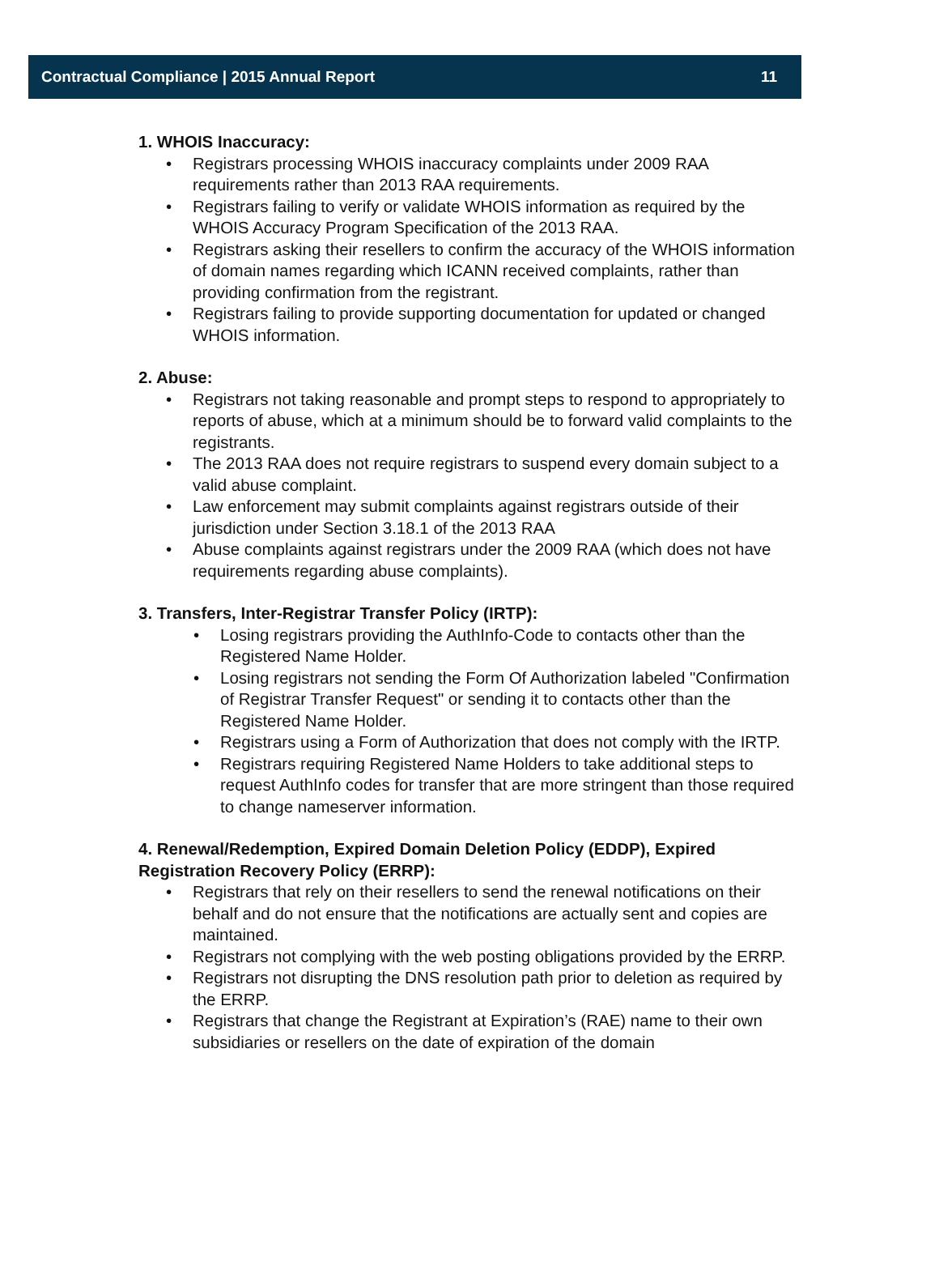Contractual Compliance | 2015 Annual Report
11
1. WHOIS Inaccuracy:
• Registrars processing WHOIS inaccuracy complaints under 2009 RAA requirements rather than 2013 RAA requirements.
• Registrars failing to verify or validate WHOIS information as required by the WHOIS Accuracy Program Specification of the 2013 RAA.
• Registrars asking their resellers to confirm the accuracy of the WHOIS information of domain names regarding which ICANN received complaints, rather than providing confirmation from the registrant.
• Registrars failing to provide supporting documentation for updated or changed WHOIS information.
2. Abuse:
• Registrars not taking reasonable and prompt steps to respond to appropriately to reports of abuse, which at a minimum should be to forward valid complaints to the registrants.
• The 2013 RAA does not require registrars to suspend every domain subject to a valid abuse complaint.
• Law enforcement may submit complaints against registrars outside of their jurisdiction under Section 3.18.1 of the 2013 RAA
• Abuse complaints against registrars under the 2009 RAA (which does not have requirements regarding abuse complaints).
3. Transfers, Inter-Registrar Transfer Policy (IRTP):
• Losing registrars providing the AuthInfo-Code to contacts other than the Registered Name Holder.
• Losing registrars not sending the Form Of Authorization labeled "Confirmation of Registrar Transfer Request" or sending it to contacts other than the Registered Name Holder.
• Registrars using a Form of Authorization that does not comply with the IRTP.
• Registrars requiring Registered Name Holders to take additional steps to request AuthInfo codes for transfer that are more stringent than those required to change nameserver information.
4. Renewal/Redemption, Expired Domain Deletion Policy (EDDP), Expired Registration Recovery Policy (ERRP):
• Registrars that rely on their resellers to send the renewal notifications on their behalf and do not ensure that the notifications are actually sent and copies are maintained.
• Registrars not complying with the web posting obligations provided by the ERRP.
• Registrars not disrupting the DNS resolution path prior to deletion as required by the ERRP.
• Registrars that change the Registrant at Expiration’s (RAE) name to their own subsidiaries or resellers on the date of expiration of the domain